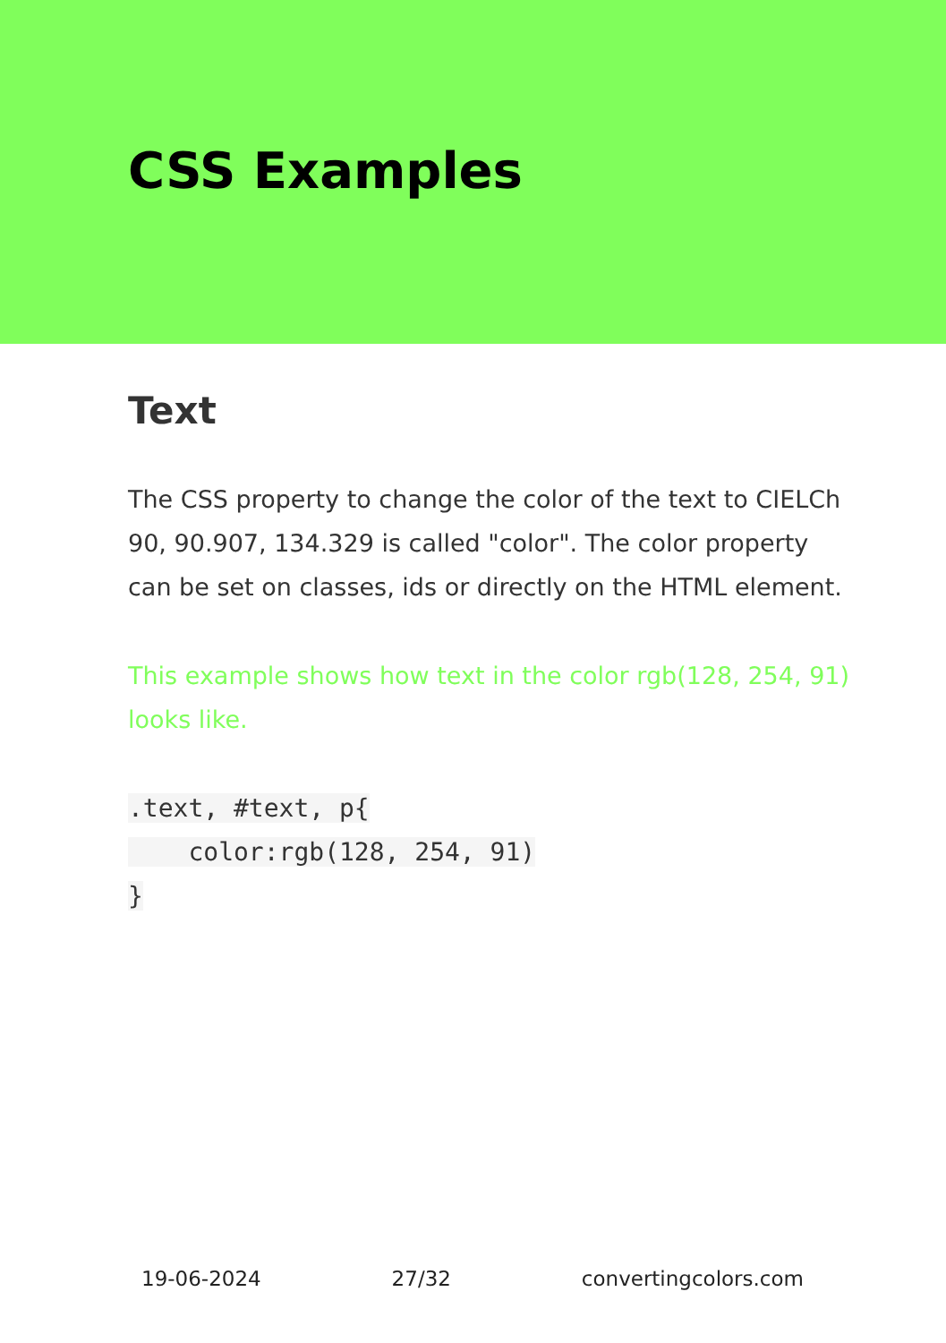CSS Examples
Text
The CSS property to change the color of the text to CIELCh 90, 90.907, 134.329 is called "color". The color property can be set on classes, ids or directly on the HTML element.
This example shows how text in the color rgb(128, 254, 91) looks like.
.text, #text, p{
    color:rgb(128, 254, 91)
}
19-06-2024 27/32 convertingcolors.com